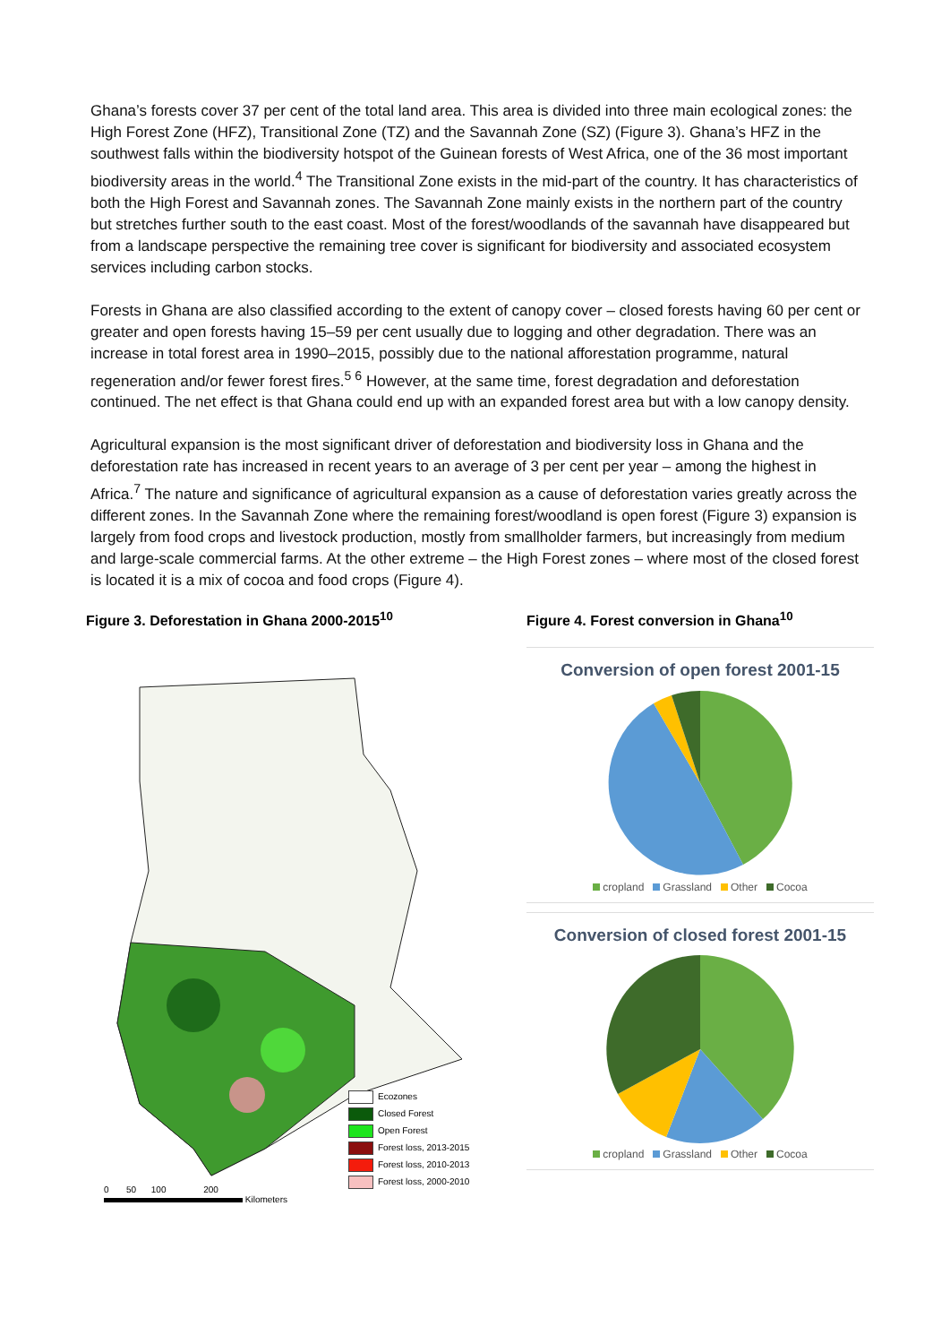Ghana’s forests cover 37 per cent of the total land area. This area is divided into three main ecological zones: the High Forest Zone (HFZ), Transitional Zone (TZ) and the Savannah Zone (SZ) (Figure 3). Ghana’s HFZ in the southwest falls within the biodiversity hotspot of the Guinean forests of West Africa, one of the 36 most important biodiversity areas in the world.<sup>4</sup> The Transitional Zone exists in the mid-part of the country. It has characteristics of both the High Forest and Savannah zones. The Savannah Zone mainly exists in the northern part of the country but stretches further south to the east coast. Most of the forest/woodlands of the savannah have disappeared but from a landscape perspective the remaining tree cover is significant for biodiversity and associated ecosystem services including carbon stocks.
Forests in Ghana are also classified according to the extent of canopy cover – closed forests having 60 per cent or greater and open forests having 15–59 per cent usually due to logging and other degradation. There was an increase in total forest area in 1990–2015, possibly due to the national afforestation programme, natural regeneration and/or fewer forest fires.<sup>5 6</sup> However, at the same time, forest degradation and deforestation continued. The net effect is that Ghana could end up with an expanded forest area but with a low canopy density.
Agricultural expansion is the most significant driver of deforestation and biodiversity loss in Ghana and the deforestation rate has increased in recent years to an average of 3 per cent per year – among the highest in Africa.<sup>7</sup> The nature and significance of agricultural expansion as a cause of deforestation varies greatly across the different zones. In the Savannah Zone where the remaining forest/woodland is open forest (Figure 3) expansion is largely from food crops and livestock production, mostly from smallholder farmers, but increasingly from medium and large-scale commercial farms. At the other extreme – the High Forest zones – where most of the closed forest is located it is a mix of cocoa and food crops (Figure 4).
Figure 3. Deforestation in Ghana 2000-2015<sup>10</sup>
Ecozones
Closed Forest
Open Forest
Forest loss, 2013-2015
Forest loss, 2010-2013
Forest loss, 2000-2010
0 50 100 200
Kilometers
Figure 4. Forest conversion in Ghana<sup>10</sup>
Conversion of open forest 2001-15
cropland Grassland Other Cocoa
Conversion of closed forest 2001-15
cropland Grassland Other Cocoa